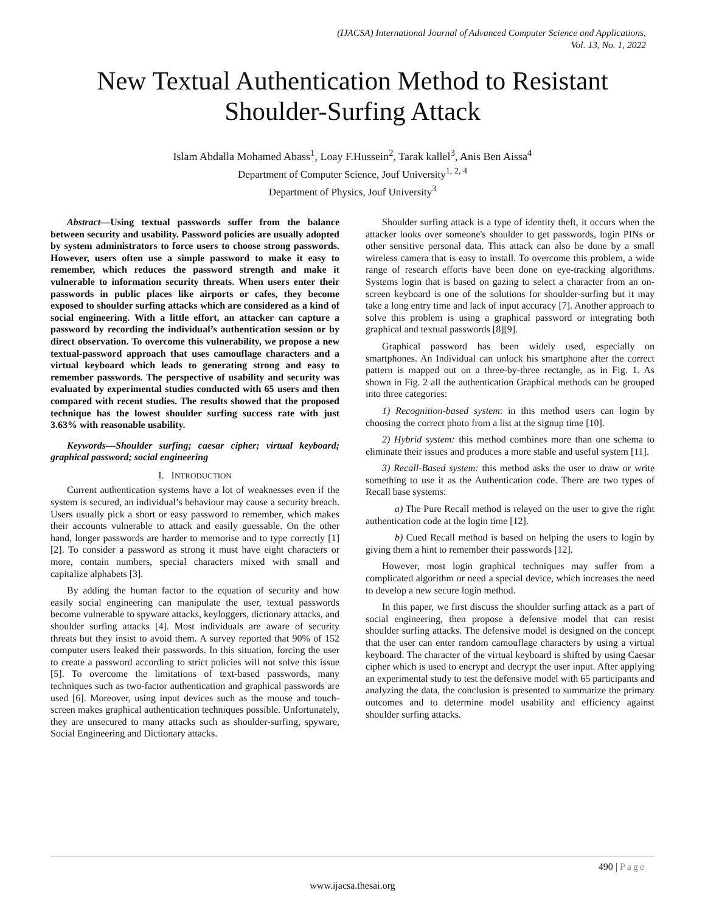(IJACSA) International Journal of Advanced Computer Science and Applications,
Vol. 13, No. 1, 2022
New Textual Authentication Method to Resistant
Shoulder-Surfing Attack
Islam Abdalla Mohamed Abass<sup>1</sup>, Loay F.Hussein<sup>2</sup>, Tarak kallel<sup>3</sup>, Anis Ben Aissa<sup>4</sup>
Department of Computer Science, Jouf University<sup>1, 2, 4</sup>
Department of Physics, Jouf University<sup>3</sup>
Abstract—Using textual passwords suffer from the balance between security and usability. Password policies are usually adopted by system administrators to force users to choose strong passwords. However, users often use a simple password to make it easy to remember, which reduces the password strength and make it vulnerable to information security threats. When users enter their passwords in public places like airports or cafes, they become exposed to shoulder surfing attacks which are considered as a kind of social engineering. With a little effort, an attacker can capture a password by recording the individual’s authentication session or by direct observation. To overcome this vulnerability, we propose a new textual-password approach that uses camouflage characters and a virtual keyboard which leads to generating strong and easy to remember passwords. The perspective of usability and security was evaluated by experimental studies conducted with 65 users and then compared with recent studies. The results showed that the proposed technique has the lowest shoulder surfing success rate with just 3.63% with reasonable usability.
Keywords—Shoulder surfing; caesar cipher; virtual keyboard; graphical password; social engineering
I. INTRODUCTION
Current authentication systems have a lot of weaknesses even if the system is secured, an individual’s behaviour may cause a security breach. Users usually pick a short or easy password to remember, which makes their accounts vulnerable to attack and easily guessable. On the other hand, longer passwords are harder to memorise and to type correctly [1][2]. To consider a password as strong it must have eight characters or more, contain numbers, special characters mixed with small and capitalize alphabets [3].
By adding the human factor to the equation of security and how easily social engineering can manipulate the user, textual passwords become vulnerable to spyware attacks, keyloggers, dictionary attacks, and shoulder surfing attacks [4]. Most individuals are aware of security threats but they insist to avoid them. A survey reported that 90% of 152 computer users leaked their passwords. In this situation, forcing the user to create a password according to strict policies will not solve this issue [5]. To overcome the limitations of text-based passwords, many techniques such as two-factor authentication and graphical passwords are used [6]. Moreover, using input devices such as the mouse and touch-screen makes graphical authentication techniques possible. Unfortunately, they are unsecured to many attacks such as shoulder-surfing, spyware, Social Engineering and Dictionary attacks.
Shoulder surfing attack is a type of identity theft, it occurs when the attacker looks over someone's shoulder to get passwords, login PINs or other sensitive personal data. This attack can also be done by a small wireless camera that is easy to install. To overcome this problem, a wide range of research efforts have been done on eye-tracking algorithms. Systems login that is based on gazing to select a character from an on-screen keyboard is one of the solutions for shoulder-surfing but it may take a long entry time and lack of input accuracy [7]. Another approach to solve this problem is using a graphical password or integrating both graphical and textual passwords [8][9].
Graphical password has been widely used, especially on smartphones. An Individual can unlock his smartphone after the correct pattern is mapped out on a three-by-three rectangle, as in Fig. 1. As shown in Fig. 2 all the authentication Graphical methods can be grouped into three categories:
1) Recognition-based system: in this method users can login by choosing the correct photo from a list at the signup time [10].
2) Hybrid system: this method combines more than one schema to eliminate their issues and produces a more stable and useful system [11].
3) Recall-Based system: this method asks the user to draw or write something to use it as the Authentication code. There are two types of Recall base systems:
a) The Pure Recall method is relayed on the user to give the right authentication code at the login time [12].
b) Cued Recall method is based on helping the users to login by giving them a hint to remember their passwords [12].
However, most login graphical techniques may suffer from a complicated algorithm or need a special device, which increases the need to develop a new secure login method.
In this paper, we first discuss the shoulder surfing attack as a part of social engineering, then propose a defensive model that can resist shoulder surfing attacks. The defensive model is designed on the concept that the user can enter random camouflage characters by using a virtual keyboard. The character of the virtual keyboard is shifted by using Caesar cipher which is used to encrypt and decrypt the user input. After applying an experimental study to test the defensive model with 65 participants and analyzing the data, the conclusion is presented to summarize the primary outcomes and to determine model usability and efficiency against shoulder surfing attacks.
490 | Page
www.ijacsa.thesai.org